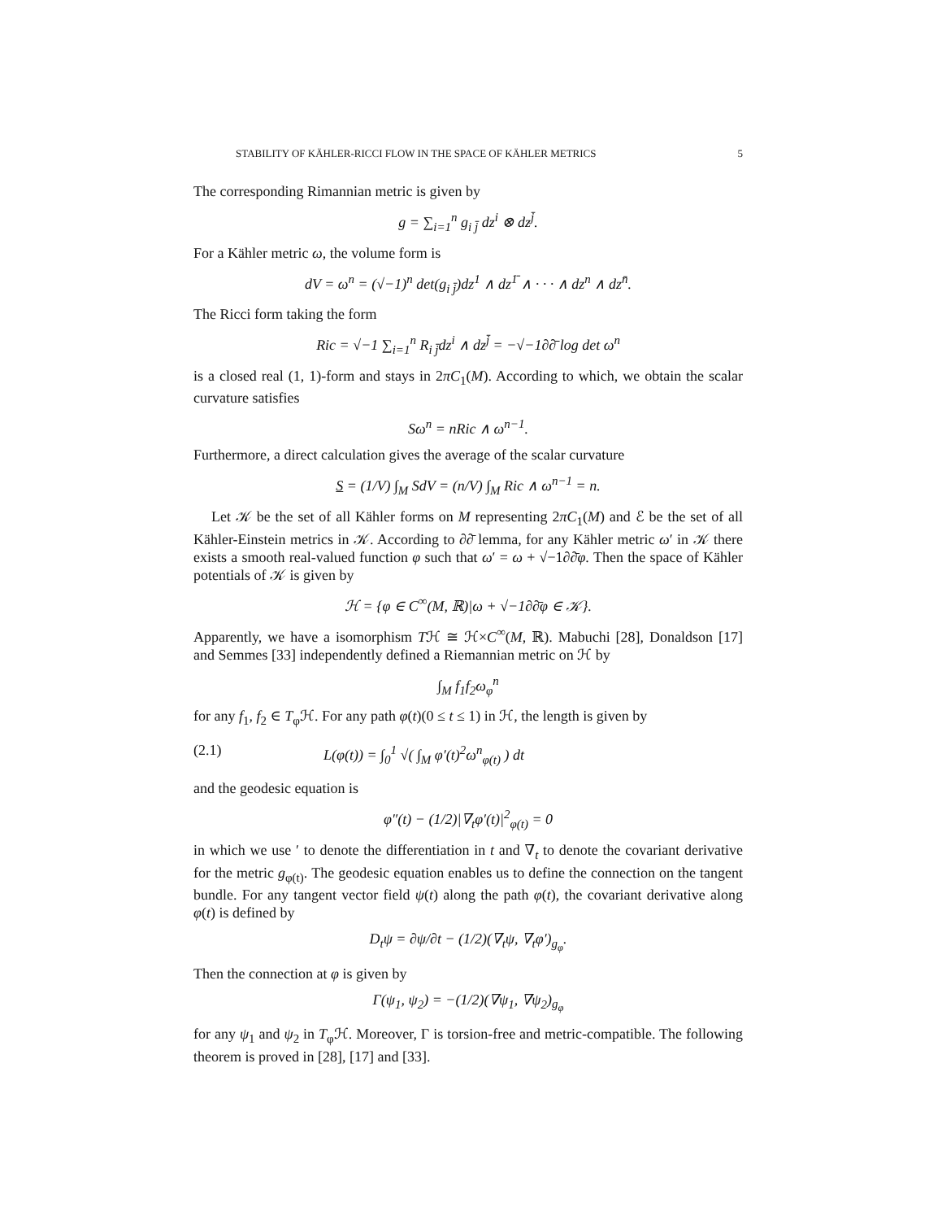STABILITY OF KÄHLER-RICCI FLOW IN THE SPACE OF KÄHLER METRICS 5
The corresponding Rimannian metric is given by
g = ∑<sub>i=1</sub><sup>n</sup> g<sub>i j̄</sub> dz<sup>i</sup> ⊗ dz<sup>j̄</sup>.
For a Kähler metric ω, the volume form is
dV = ω<sup>n</sup> = (√−1)<sup>n</sup> det(g<sub>i j̄</sub>)dz<sup>1</sup> ∧ dz<sup>1̄</sup> ∧ · · · ∧ dz<sup>n</sup> ∧ dz<sup>n̄</sup>.
The Ricci form taking the form
Ric = √−1 ∑<sub>i=1</sub><sup>n</sup> R<sub>i j̄</sub>dz<sup>i</sup> ∧ dz<sup>j̄</sup> = −√−1∂∂̄ log det ω<sup>n</sup>
is a closed real (1, 1)-form and stays in 2πC<sub>1</sub>(M). According to which, we obtain the scalar curvature satisfies
Sω<sup>n</sup> = nRic ∧ ω<sup>n−1</sup>.
Furthermore, a direct calculation gives the average of the scalar curvature
S = (1/V) ∫<sub>M</sub> SdV = (n/V) ∫<sub>M</sub> Ric ∧ ω<sup>n−1</sup> = n.
Let 𝒦 be the set of all Kähler forms on M representing 2πC<sub>1</sub>(M) and ℰ be the set of all Kähler-Einstein metrics in 𝒦. According to ∂∂̄ lemma, for any Kähler metric ω′ in 𝒦 there exists a smooth real-valued function φ such that ω′ = ω + √−1∂∂̄φ. Then the space of Kähler potentials of 𝒦 is given by
ℋ = {φ ∈ C<sup>∞</sup>(M, ℝ)|ω + √−1∂∂̄φ ∈ 𝒦}.
Apparently, we have a isomorphism Tℋ ≅ ℋ×C<sup>∞</sup>(M, ℝ). Mabuchi [28], Donaldson [17] and Semmes [33] independently defined a Riemannian metric on ℋ by
∫<sub>M</sub> f<sub>1</sub>f<sub>2</sub>ω<sub>φ</sub><sup>n</sup>
for any f<sub>1</sub>, f<sub>2</sub> ∈ T<sub>φ</sub>ℋ. For any path φ(t)(0 ≤ t ≤ 1) in ℋ, the length is given by
(2.1) L(φ(t)) = ∫<sub>0</sub><sup>1</sup> √( ∫<sub>M</sub> φ′(t)<sup>2</sup>ω<sup>n</sup><sub>φ(t)</sub> ) dt
and the geodesic equation is
φ″(t) − (1/2)|∇<sub>t</sub>φ′(t)|<sup>2</sup><sub>φ(t)</sub> = 0
in which we use ′ to denote the differentiation in t and ∇<sub>t</sub> to denote the covariant derivative for the metric g<sub>φ(t)</sub>. The geodesic equation enables us to define the connection on the tangent bundle. For any tangent vector field ψ(t) along the path φ(t), the covariant derivative along φ(t) is defined by
D<sub>t</sub>ψ = ∂ψ/∂t − (1/2)(∇<sub>t</sub>ψ, ∇<sub>t</sub>φ′)<sub>g<sub>φ</sub></sub>.
Then the connection at φ is given by
Γ(ψ<sub>1</sub>, ψ<sub>2</sub>) = −(1/2)(∇ψ<sub>1</sub>, ∇ψ<sub>2</sub>)<sub>g<sub>φ</sub></sub>
for any ψ<sub>1</sub> and ψ<sub>2</sub> in T<sub>φ</sub>ℋ. Moreover, Γ is torsion-free and metric-compatible. The following theorem is proved in [28], [17] and [33].